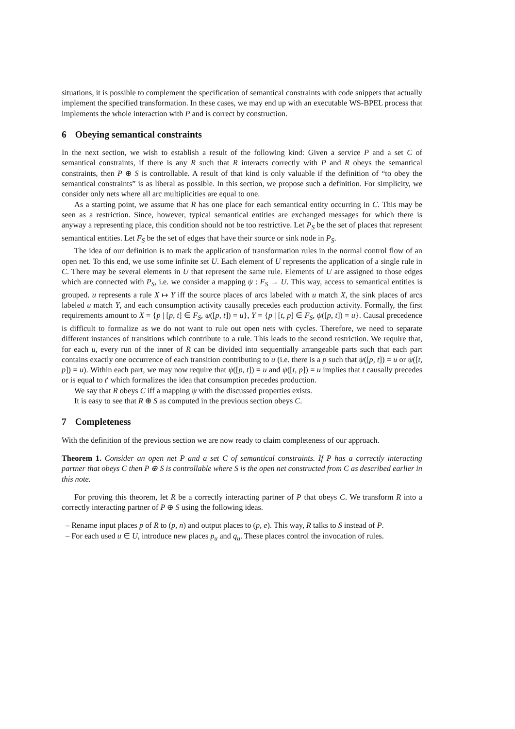situations, it is possible to complement the specification of semantical constraints with code snippets that actually implement the specified transformation. In these cases, we may end up with an executable WS-BPEL process that implements the whole interaction with P and is correct by construction.
6 Obeying semantical constraints
In the next section, we wish to establish a result of the following kind: Given a service P and a set C of semantical constraints, if there is any R such that R interacts correctly with P and R obeys the semantical constraints, then P ⊕ S is controllable. A result of that kind is only valuable if the definition of “to obey the semantical constraints” is as liberal as possible. In this section, we propose such a definition. For simplicity, we consider only nets where all arc multiplicities are equal to one.
As a starting point, we assume that R has one place for each semantical entity occurring in C. This may be seen as a restriction. Since, however, typical semantical entities are exchanged messages for which there is anyway a representing place, this condition should not be too restrictive. Let P<sub>S</sub> be the set of places that represent semantical entities. Let F<sub>S</sub> be the set of edges that have their source or sink node in P<sub>S</sub>.
The idea of our definition is to mark the application of transformation rules in the normal control flow of an open net. To this end, we use some infinite set U. Each element of U represents the application of a single rule in C. There may be several elements in U that represent the same rule. Elements of U are assigned to those edges which are connected with P<sub>S</sub>, i.e. we consider a mapping ψ : F<sub>S</sub> → U. This way, access to semantical entities is grouped. u represents a rule X ↦ Y iff the source places of arcs labeled with u match X, the sink places of arcs labeled u match Y, and each consumption activity causally precedes each production activity. Formally, the first requirements amount to X = {p | [p, t] ∈ F<sub>S</sub>, ψ([p, t]) = u}, Y = {p | [t, p] ∈ F<sub>S</sub>, ψ([p, t]) = u}. Causal precedence is difficult to formalize as we do not want to rule out open nets with cycles. Therefore, we need to separate different instances of transitions which contribute to a rule. This leads to the second restriction. We require that, for each u, every run of the inner of R can be divided into sequentially arrangeable parts such that each part contains exactly one occurrence of each transition contributing to u (i.e. there is a p such that ψ([p, t]) = u or ψ([t, p]) = u). Within each part, we may now require that ψ([p, t]) = u and ψ([t, p]) = u implies that t causally precedes or is equal to t′ which formalizes the idea that consumption precedes production.
We say that R obeys C iff a mapping ψ with the discussed properties exists.
It is easy to see that R ⊕ S as computed in the previous section obeys C.
7 Completeness
With the definition of the previous section we are now ready to claim completeness of our approach.
Theorem 1. Consider an open net P and a set C of semantical constraints. If P has a correctly interacting partner that obeys C then P ⊕ S is controllable where S is the open net constructed from C as described earlier in this note.
For proving this theorem, let R be a correctly interacting partner of P that obeys C. We transform R into a correctly interacting partner of P ⊕ S using the following ideas.
– Rename input places p of R to (p, n) and output places to (p, e). This way, R talks to S instead of P.
– For each used u ∈ U, introduce new places p<sub>u</sub> and q<sub>u</sub>. These places control the invocation of rules.